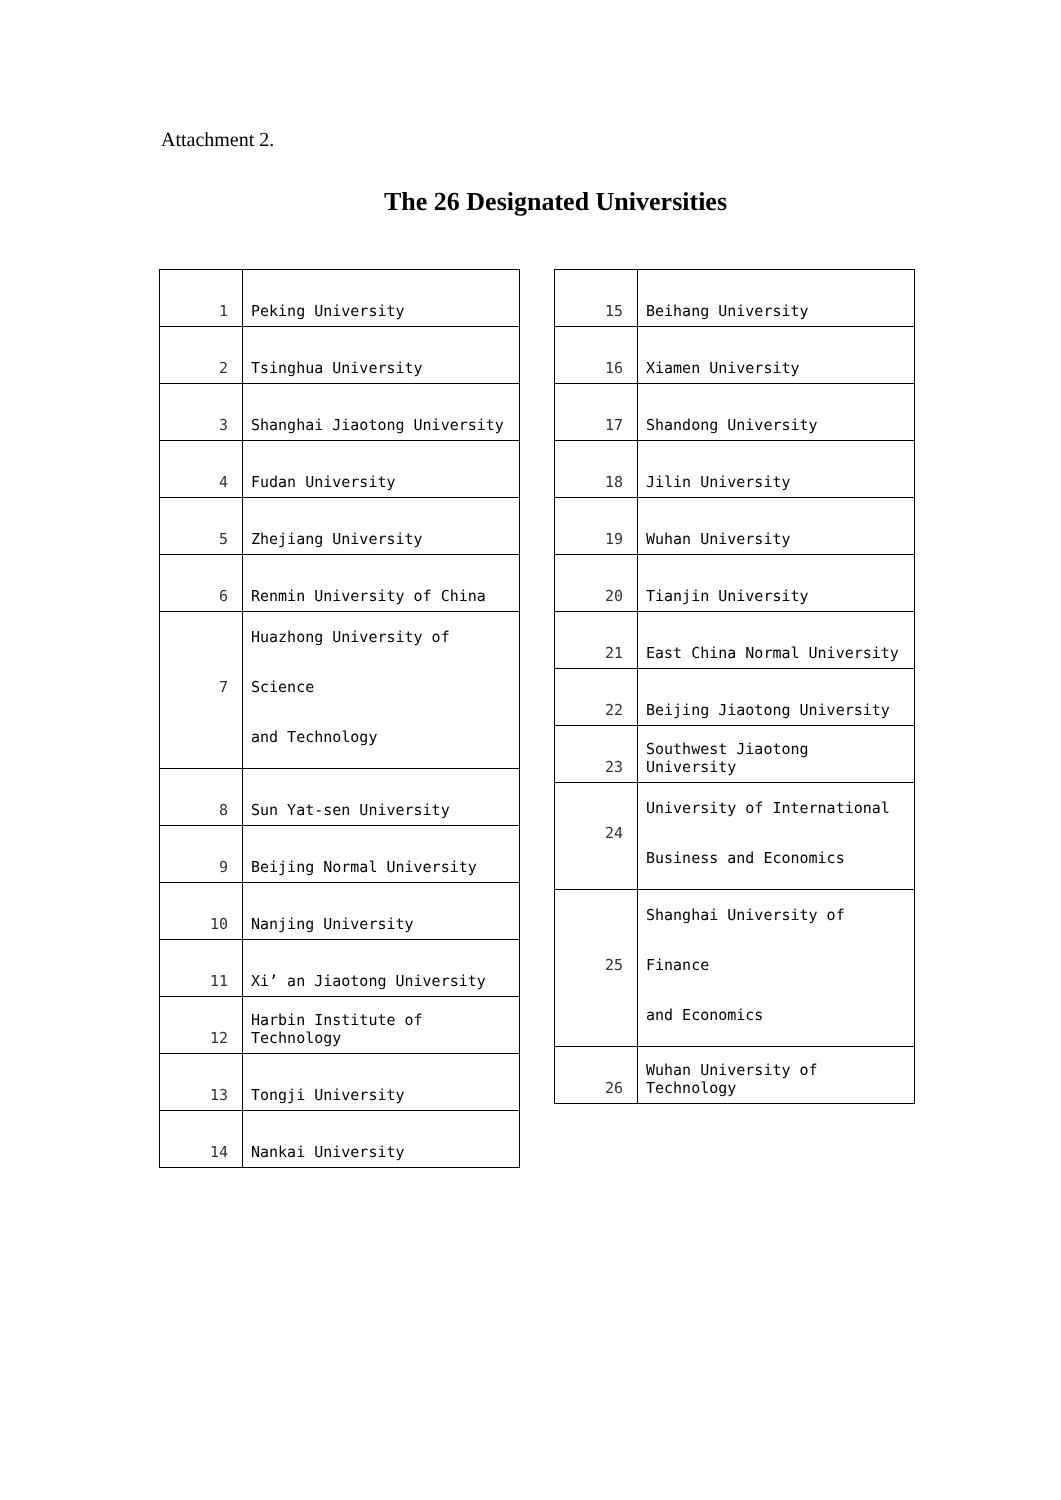Attachment 2.
The 26 Designated Universities
| 1 | Peking University |
| 2 | Tsinghua University |
| 3 | Shanghai Jiaotong University |
| 4 | Fudan University |
| 5 | Zhejiang University |
| 6 | Renmin University of China |
| 7 | Huazhong University of Science and Technology |
| 8 | Sun Yat-sen University |
| 9 | Beijing Normal University |
| 10 | Nanjing University |
| 11 | Xi’ an Jiaotong University |
| 12 | Harbin Institute of Technology |
| 13 | Tongji University |
| 14 | Nankai University |
| 15 | Beihang University |
| 16 | Xiamen University |
| 17 | Shandong University |
| 18 | Jilin University |
| 19 | Wuhan University |
| 20 | Tianjin University |
| 21 | East China Normal University |
| 22 | Beijing Jiaotong University |
| 23 | Southwest Jiaotong University |
| 24 | University of International Business and Economics |
| 25 | Shanghai University of Finance and Economics |
| 26 | Wuhan University of Technology |